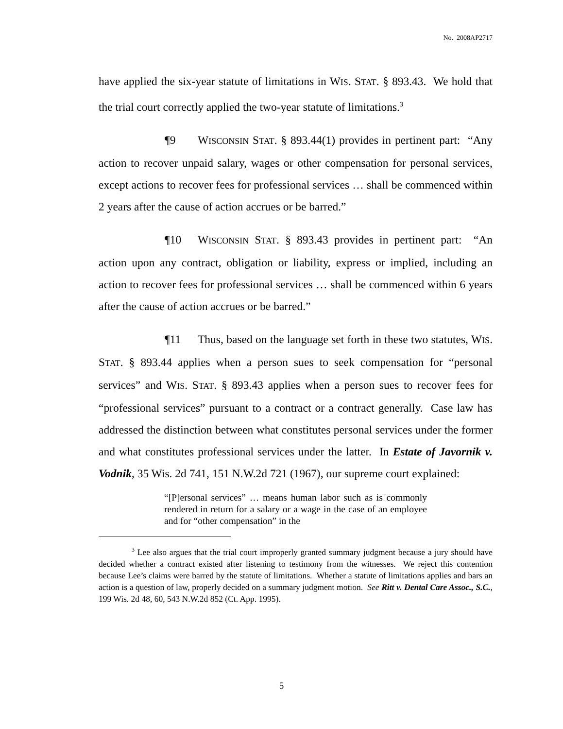No. 2008AP2717
have applied the six-year statute of limitations in WIS. STAT. § 893.43. We hold that the trial court correctly applied the two-year statute of limitations.<sup>3</sup>
¶9 WISCONSIN STAT. § 893.44(1) provides in pertinent part: “Any action to recover unpaid salary, wages or other compensation for personal services, except actions to recover fees for professional services … shall be commenced within 2 years after the cause of action accrues or be barred.”
¶10 WISCONSIN STAT. § 893.43 provides in pertinent part: “An action upon any contract, obligation or liability, express or implied, including an action to recover fees for professional services … shall be commenced within 6 years after the cause of action accrues or be barred.”
¶11 Thus, based on the language set forth in these two statutes, WIS. STAT. § 893.44 applies when a person sues to seek compensation for “personal services” and WIS. STAT. § 893.43 applies when a person sues to recover fees for “professional services” pursuant to a contract or a contract generally. Case law has addressed the distinction between what constitutes personal services under the former and what constitutes professional services under the latter. In Estate of Javornik v. Vodnik, 35 Wis. 2d 741, 151 N.W.2d 721 (1967), our supreme court explained:
“[P]ersonal services” … means human labor such as is commonly rendered in return for a salary or a wage in the case of an employee and for “other compensation” in the
<sup>3</sup> Lee also argues that the trial court improperly granted summary judgment because a jury should have decided whether a contract existed after listening to testimony from the witnesses. We reject this contention because Lee’s claims were barred by the statute of limitations. Whether a statute of limitations applies and bars an action is a question of law, properly decided on a summary judgment motion. See Ritt v. Dental Care Assoc., S.C., 199 Wis. 2d 48, 60, 543 N.W.2d 852 (Ct. App. 1995).
5